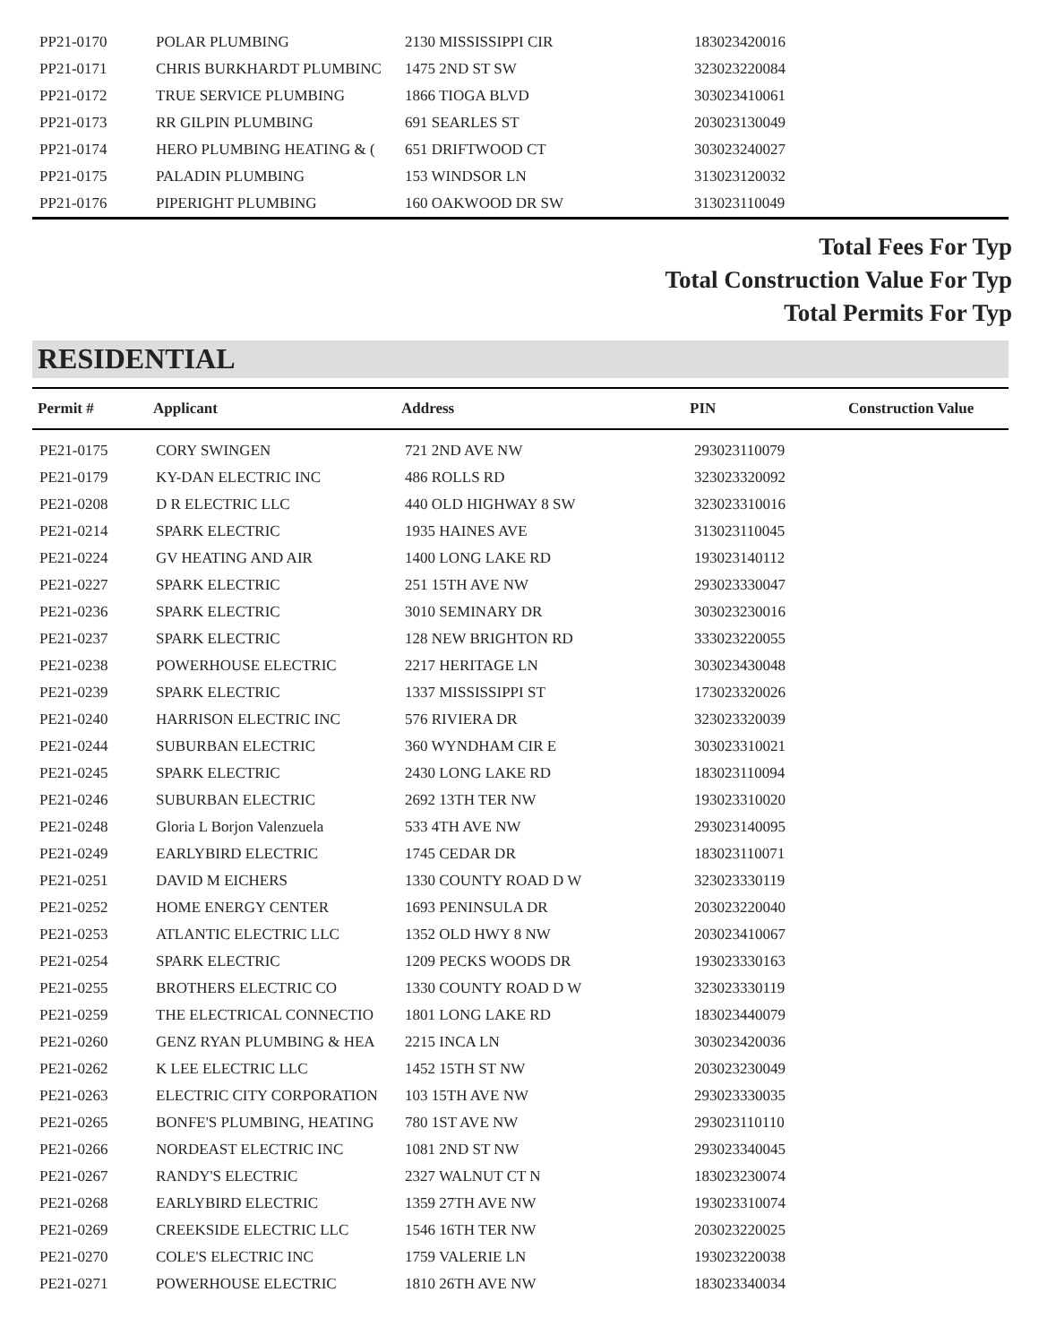| PP21-0170 | POLAR PLUMBING | 2130 MISSISSIPPI CIR | 183023420016 | |
| PP21-0171 | CHRIS BURKHARDT PLUMBINC | 1475 2ND ST SW | 323023220084 | |
| PP21-0172 | TRUE SERVICE PLUMBING | 1866 TIOGA BLVD | 303023410061 | |
| PP21-0173 | RR GILPIN PLUMBING | 691 SEARLES ST | 203023130049 | |
| PP21-0174 | HERO PLUMBING HEATING & ( | 651 DRIFTWOOD CT | 303023240027 | |
| PP21-0175 | PALADIN PLUMBING | 153 WINDSOR LN | 313023120032 | |
| PP21-0176 | PIPERIGHT PLUMBING | 160 OAKWOOD DR SW | 313023110049 | |
Total Fees For Typ
Total Construction Value For Typ
Total Permits For Typ
RESIDENTIAL
| Permit # | Applicant | Address | PIN | Construction Value |
| --- | --- | --- | --- | --- |
| PE21-0175 | CORY SWINGEN | 721 2ND AVE NW | 293023110079 | |
| PE21-0179 | KY-DAN ELECTRIC INC | 486 ROLLS RD | 323023320092 | |
| PE21-0208 | D R ELECTRIC LLC | 440 OLD HIGHWAY 8 SW | 323023310016 | |
| PE21-0214 | SPARK ELECTRIC | 1935 HAINES AVE | 313023110045 | |
| PE21-0224 | GV HEATING AND AIR | 1400 LONG LAKE RD | 193023140112 | |
| PE21-0227 | SPARK ELECTRIC | 251 15TH AVE NW | 293023330047 | |
| PE21-0236 | SPARK ELECTRIC | 3010 SEMINARY DR | 303023230016 | |
| PE21-0237 | SPARK ELECTRIC | 128 NEW BRIGHTON RD | 333023220055 | |
| PE21-0238 | POWERHOUSE ELECTRIC | 2217 HERITAGE LN | 303023430048 | |
| PE21-0239 | SPARK ELECTRIC | 1337 MISSISSIPPI ST | 173023320026 | |
| PE21-0240 | HARRISON ELECTRIC INC | 576 RIVIERA DR | 323023320039 | |
| PE21-0244 | SUBURBAN ELECTRIC | 360 WYNDHAM CIR E | 303023310021 | |
| PE21-0245 | SPARK ELECTRIC | 2430 LONG LAKE RD | 183023110094 | |
| PE21-0246 | SUBURBAN ELECTRIC | 2692 13TH TER NW | 193023310020 | |
| PE21-0248 | Gloria L Borjon Valenzuela | 533 4TH AVE NW | 293023140095 | |
| PE21-0249 | EARLYBIRD ELECTRIC | 1745 CEDAR DR | 183023110071 | |
| PE21-0251 | DAVID M EICHERS | 1330 COUNTY ROAD D W | 323023330119 | |
| PE21-0252 | HOME ENERGY CENTER | 1693 PENINSULA DR | 203023220040 | |
| PE21-0253 | ATLANTIC ELECTRIC LLC | 1352 OLD HWY 8 NW | 203023410067 | |
| PE21-0254 | SPARK ELECTRIC | 1209 PECKS WOODS DR | 193023330163 | |
| PE21-0255 | BROTHERS ELECTRIC CO | 1330 COUNTY ROAD D W | 323023330119 | |
| PE21-0259 | THE ELECTRICAL CONNECTIO | 1801 LONG LAKE RD | 183023440079 | |
| PE21-0260 | GENZ RYAN PLUMBING & HEA | 2215 INCA LN | 303023420036 | |
| PE21-0262 | K LEE ELECTRIC LLC | 1452 15TH ST NW | 203023230049 | |
| PE21-0263 | ELECTRIC CITY CORPORATION | 103 15TH AVE NW | 293023330035 | |
| PE21-0265 | BONFE'S PLUMBING, HEATING | 780 1ST AVE NW | 293023110110 | |
| PE21-0266 | NORDEAST ELECTRIC INC | 1081 2ND ST NW | 293023340045 | |
| PE21-0267 | RANDY'S ELECTRIC | 2327 WALNUT CT N | 183023230074 | |
| PE21-0268 | EARLYBIRD ELECTRIC | 1359 27TH AVE NW | 193023310074 | |
| PE21-0269 | CREEKSIDE ELECTRIC LLC | 1546 16TH TER NW | 203023220025 | |
| PE21-0270 | COLE'S ELECTRIC INC | 1759 VALERIE LN | 193023220038 | |
| PE21-0271 | POWERHOUSE ELECTRIC | 1810 26TH AVE NW | 183023340034 | |